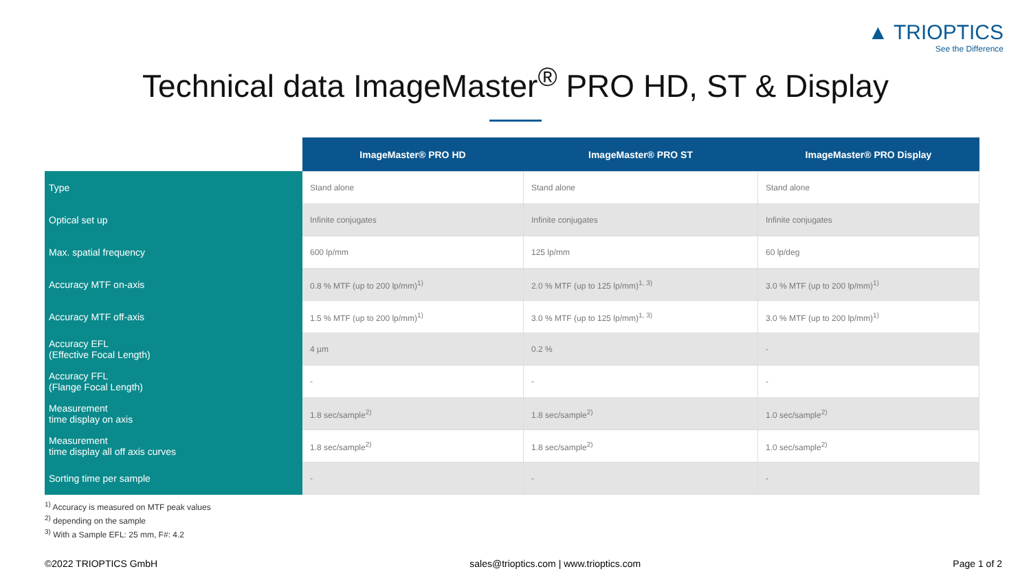▲ TRIOPTICS
See the Difference
Technical data ImageMaster<sup>®</sup> PRO HD, ST & Display
| | ImageMaster® PRO HD | ImageMaster® PRO ST | ImageMaster® PRO Display |
| --- | --- | --- | --- |
| Type | Stand alone | Stand alone | Stand alone |
| Optical set up | Infinite conjugates | Infinite conjugates | Infinite conjugates |
| Max. spatial frequency | 600 lp/mm | 125 lp/mm | 60 lp/deg |
| Accuracy MTF on-axis | 0.8 % MTF (up to 200 lp/mm)<sup>1)</sup> | 2.0 % MTF (up to 125 lp/mm)<sup>1, 3)</sup> | 3.0 % MTF (up to 200 lp/mm)<sup>1)</sup> |
| Accuracy MTF off-axis | 1.5 % MTF (up to 200 lp/mm)<sup>1)</sup> | 3.0 % MTF (up to 125 lp/mm)<sup>1, 3)</sup> | 3.0 % MTF (up to 200 lp/mm)<sup>1)</sup> |
| Accuracy EFL (Effective Focal Length) | 4 µm | 0.2 % | - |
| Accuracy FFL (Flange Focal Length) | - | - | - |
| Measurement time display on axis | 1.8 sec/sample<sup>2)</sup> | 1.8 sec/sample<sup>2)</sup> | 1.0 sec/sample<sup>2)</sup> |
| Measurement time display all off axis curves | 1.8 sec/sample<sup>2)</sup> | 1.8 sec/sample<sup>2)</sup> | 1.0 sec/sample<sup>2)</sup> |
| Sorting time per sample | - | - | - |
<sup>1)</sup> Accuracy is measured on MTF peak values
<sup>2)</sup> depending on the sample
<sup>3)</sup> With a Sample EFL: 25 mm, F#: 4.2
©2022 TRIOPTICS GmbH sales@trioptics.com | www.trioptics.com Page 1 of 2